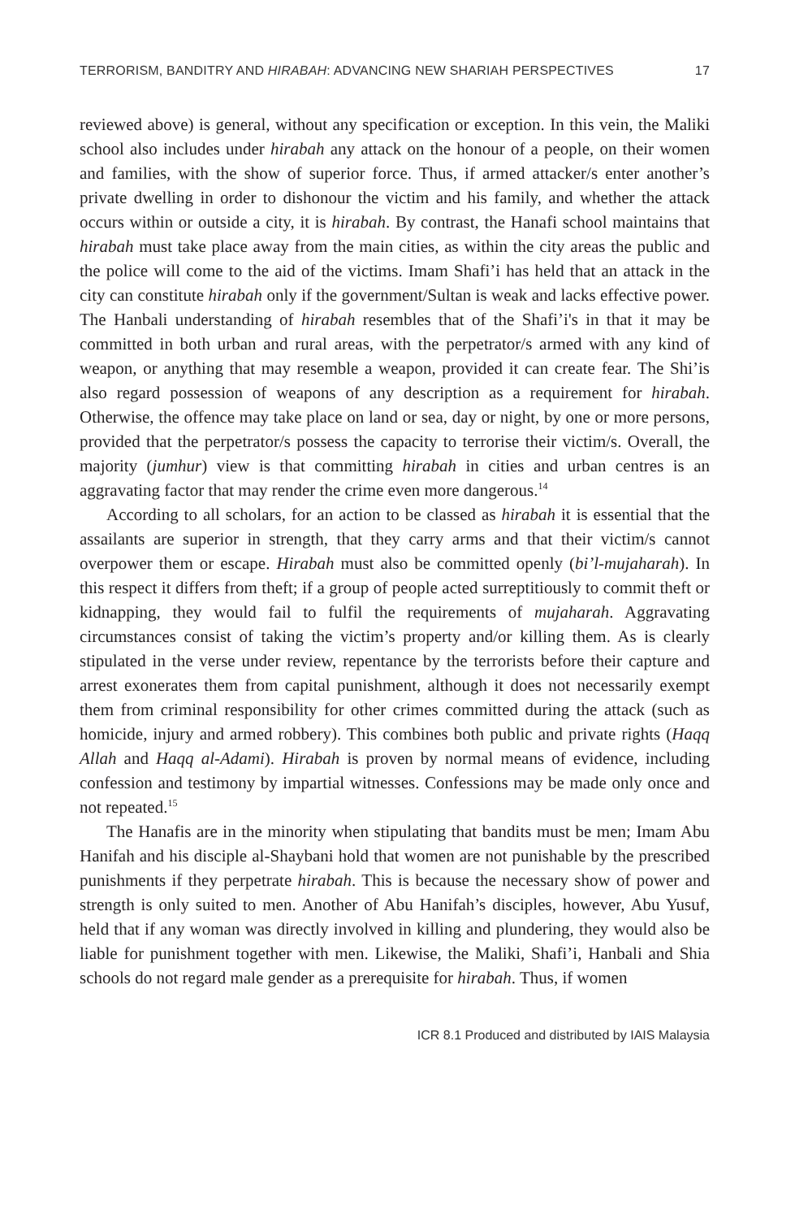TERRORISM, BANDITRY AND HIRABAH: ADVANCING NEW SHARIAH PERSPECTIVES 17
reviewed above) is general, without any specification or exception. In this vein, the Maliki school also includes under hirabah any attack on the honour of a people, on their women and families, with the show of superior force. Thus, if armed attacker/s enter another’s private dwelling in order to dishonour the victim and his family, and whether the attack occurs within or outside a city, it is hirabah. By contrast, the Hanafi school maintains that hirabah must take place away from the main cities, as within the city areas the public and the police will come to the aid of the victims. Imam Shafi’i has held that an attack in the city can constitute hirabah only if the government/Sultan is weak and lacks effective power. The Hanbali understanding of hirabah resembles that of the Shafi’i's in that it may be committed in both urban and rural areas, with the perpetrator/s armed with any kind of weapon, or anything that may resemble a weapon, provided it can create fear. The Shi’is also regard possession of weapons of any description as a requirement for hirabah. Otherwise, the offence may take place on land or sea, day or night, by one or more persons, provided that the perpetrator/s possess the capacity to terrorise their victim/s. Overall, the majority (jumhur) view is that committing hirabah in cities and urban centres is an aggravating factor that may render the crime even more dangerous.<sup>14</sup>
According to all scholars, for an action to be classed as hirabah it is essential that the assailants are superior in strength, that they carry arms and that their victim/s cannot overpower them or escape. Hirabah must also be committed openly (bi’l-mujaharah). In this respect it differs from theft; if a group of people acted surreptitiously to commit theft or kidnapping, they would fail to fulfil the requirements of mujaharah. Aggravating circumstances consist of taking the victim’s property and/or killing them. As is clearly stipulated in the verse under review, repentance by the terrorists before their capture and arrest exonerates them from capital punishment, although it does not necessarily exempt them from criminal responsibility for other crimes committed during the attack (such as homicide, injury and armed robbery). This combines both public and private rights (Haqq Allah and Haqq al-Adami). Hirabah is proven by normal means of evidence, including confession and testimony by impartial witnesses. Confessions may be made only once and not repeated.<sup>15</sup>
The Hanafis are in the minority when stipulating that bandits must be men; Imam Abu Hanifah and his disciple al-Shaybani hold that women are not punishable by the prescribed punishments if they perpetrate hirabah. This is because the necessary show of power and strength is only suited to men. Another of Abu Hanifah’s disciples, however, Abu Yusuf, held that if any woman was directly involved in killing and plundering, they would also be liable for punishment together with men. Likewise, the Maliki, Shafi’i, Hanbali and Shia schools do not regard male gender as a prerequisite for hirabah. Thus, if women
ICR 8.1 Produced and distributed by IAIS Malaysia